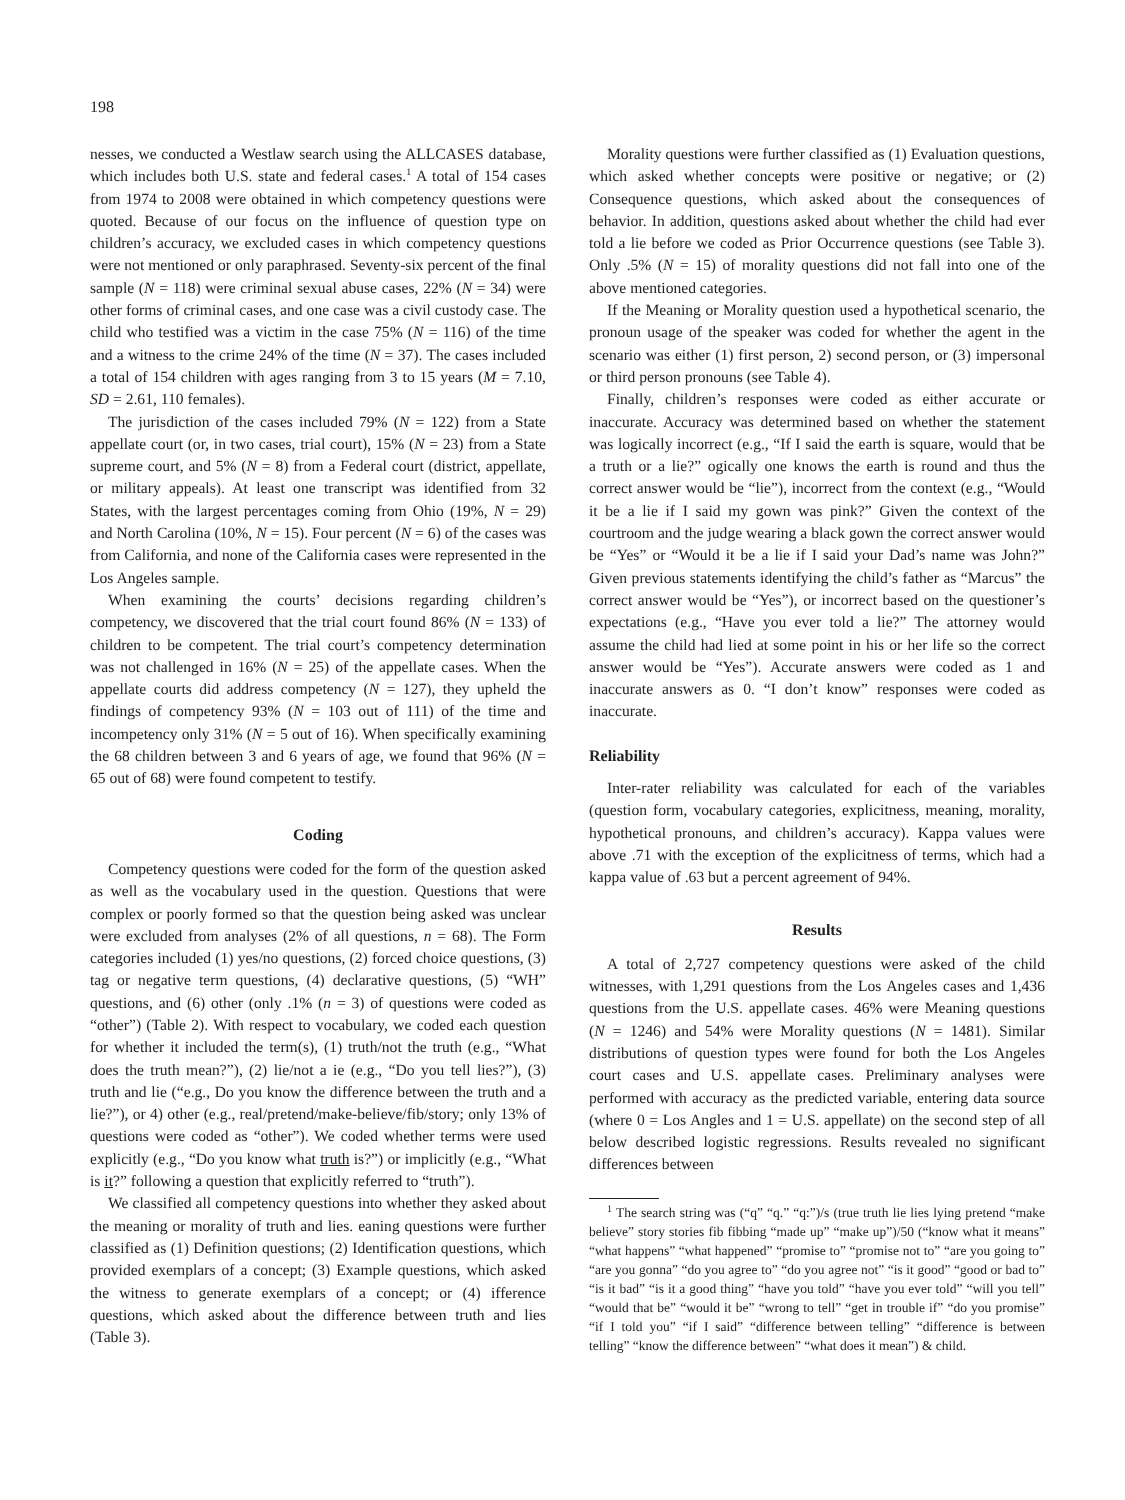198
nesses, we conducted a Westlaw search using the ALLCASES database, which includes both U.S. state and federal cases.<sup>1</sup> A total of 154 cases from 1974 to 2008 were obtained in which competency questions were quoted. Because of our focus on the influence of question type on children’s accuracy, we excluded cases in which competency questions were not mentioned or only paraphrased. Seventy-six percent of the final sample (N = 118) were criminal sexual abuse cases, 22% (N = 34) were other forms of criminal cases, and one case was a civil custody case. The child who testified was a victim in the case 75% (N = 116) of the time and a witness to the crime 24% of the time (N = 37). The cases included a total of 154 children with ages ranging from 3 to 15 years (M = 7.10, SD = 2.61, 110 females).
The jurisdiction of the cases included 79% (N = 122) from a State appellate court (or, in two cases, trial court), 15% (N = 23) from a State supreme court, and 5% (N = 8) from a Federal court (district, appellate, or military appeals). At least one transcript was identified from 32 States, with the largest percentages coming from Ohio (19%, N = 29) and North Carolina (10%, N = 15). Four percent (N = 6) of the cases was from California, and none of the California cases were represented in the Los Angeles sample.
When examining the courts’ decisions regarding children’s competency, we discovered that the trial court found 86% (N = 133) of children to be competent. The trial court’s competency determination was not challenged in 16% (N = 25) of the appellate cases. When the appellate courts did address competency (N = 127), they upheld the findings of competency 93% (N = 103 out of 111) of the time and incompetency only 31% (N = 5 out of 16). When specifically examining the 68 children between 3 and 6 years of age, we found that 96% (N = 65 out of 68) were found competent to testify.
Coding
Competency questions were coded for the form of the question asked as well as the vocabulary used in the question. Questions that were complex or poorly formed so that the question being asked was unclear were excluded from analyses (2% of all questions, n = 68). The Form categories included (1) yes/no questions, (2) forced choice questions, (3) tag or negative term questions, (4) declarative questions, (5) “WH” questions, and (6) other (only .1% (n = 3) of questions were coded as “other”) (Table 2). With respect to vocabulary, we coded each question for whether it included the term(s), (1) truth/not the truth (e.g., “What does the truth mean?”), (2) lie/not a ie (e.g., “Do you tell lies?”), (3) truth and lie (“e.g., Do you know the difference between the truth and a lie?”), or 4) other (e.g., real/pretend/make-believe/fib/story; only 13% of questions were coded as “other”). We coded whether terms were used explicitly (e.g., “Do you know what truth is?”) or implicitly (e.g., “What is it?” following a question that explicitly referred to “truth”).
We classified all competency questions into whether they asked about the meaning or morality of truth and lies. eaning questions were further classified as (1) Definition questions; (2) Identification questions, which provided exemplars of a concept; (3) Example questions, which asked the witness to generate exemplars of a concept; or (4) ifference questions, which asked about the difference between truth and lies (Table 3).
Morality questions were further classified as (1) Evaluation questions, which asked whether concepts were positive or negative; or (2) Consequence questions, which asked about the consequences of behavior. In addition, questions asked about whether the child had ever told a lie before we coded as Prior Occurrence questions (see Table 3). Only .5% (N = 15) of morality questions did not fall into one of the above mentioned categories.
If the Meaning or Morality question used a hypothetical scenario, the pronoun usage of the speaker was coded for whether the agent in the scenario was either (1) first person, 2) second person, or (3) impersonal or third person pronouns (see Table 4).
Finally, children’s responses were coded as either accurate or inaccurate. Accuracy was determined based on whether the statement was logically incorrect (e.g., “If I said the earth is square, would that be a truth or a lie?” ogically one knows the earth is round and thus the correct answer would be “lie”), incorrect from the context (e.g., “Would it be a lie if I said my gown was pink?” Given the context of the courtroom and the judge wearing a black gown the correct answer would be “Yes” or “Would it be a lie if I said your Dad’s name was John?” Given previous statements identifying the child’s father as “Marcus” the correct answer would be “Yes”), or incorrect based on the questioner’s expectations (e.g., “Have you ever told a lie?” The attorney would assume the child had lied at some point in his or her life so the correct answer would be “Yes”). Accurate answers were coded as 1 and inaccurate answers as 0. “I don’t know” responses were coded as inaccurate.
Reliability
Inter-rater reliability was calculated for each of the variables (question form, vocabulary categories, explicitness, meaning, morality, hypothetical pronouns, and children’s accuracy). Kappa values were above .71 with the exception of the explicitness of terms, which had a kappa value of .63 but a percent agreement of 94%.
Results
A total of 2,727 competency questions were asked of the child witnesses, with 1,291 questions from the Los Angeles cases and 1,436 questions from the U.S. appellate cases. 46% were Meaning questions (N = 1246) and 54% were Morality questions (N = 1481). Similar distributions of question types were found for both the Los Angeles court cases and U.S. appellate cases. Preliminary analyses were performed with accuracy as the predicted variable, entering data source (where 0 = Los Angles and 1 = U.S. appellate) on the second step of all below described logistic regressions. Results revealed no significant differences between
<sup>1</sup> The search string was (“q” “q.” “q:”)/s (true truth lie lies lying pretend “make believe” story stories fib fibbing “made up” “make up”)/50 (“know what it means” “what happens” “what happened” “promise to” “promise not to” “are you going to” “are you gonna” “do you agree to” “do you agree not” “is it good” “good or bad to” “is it bad” “is it a good thing” “have you told” “have you ever told” “will you tell” “would that be” “would it be” “wrong to tell” “get in trouble if” “do you promise” “if I told you” “if I said” “difference between telling” “difference is between telling” “know the difference between” “what does it mean”) & child.